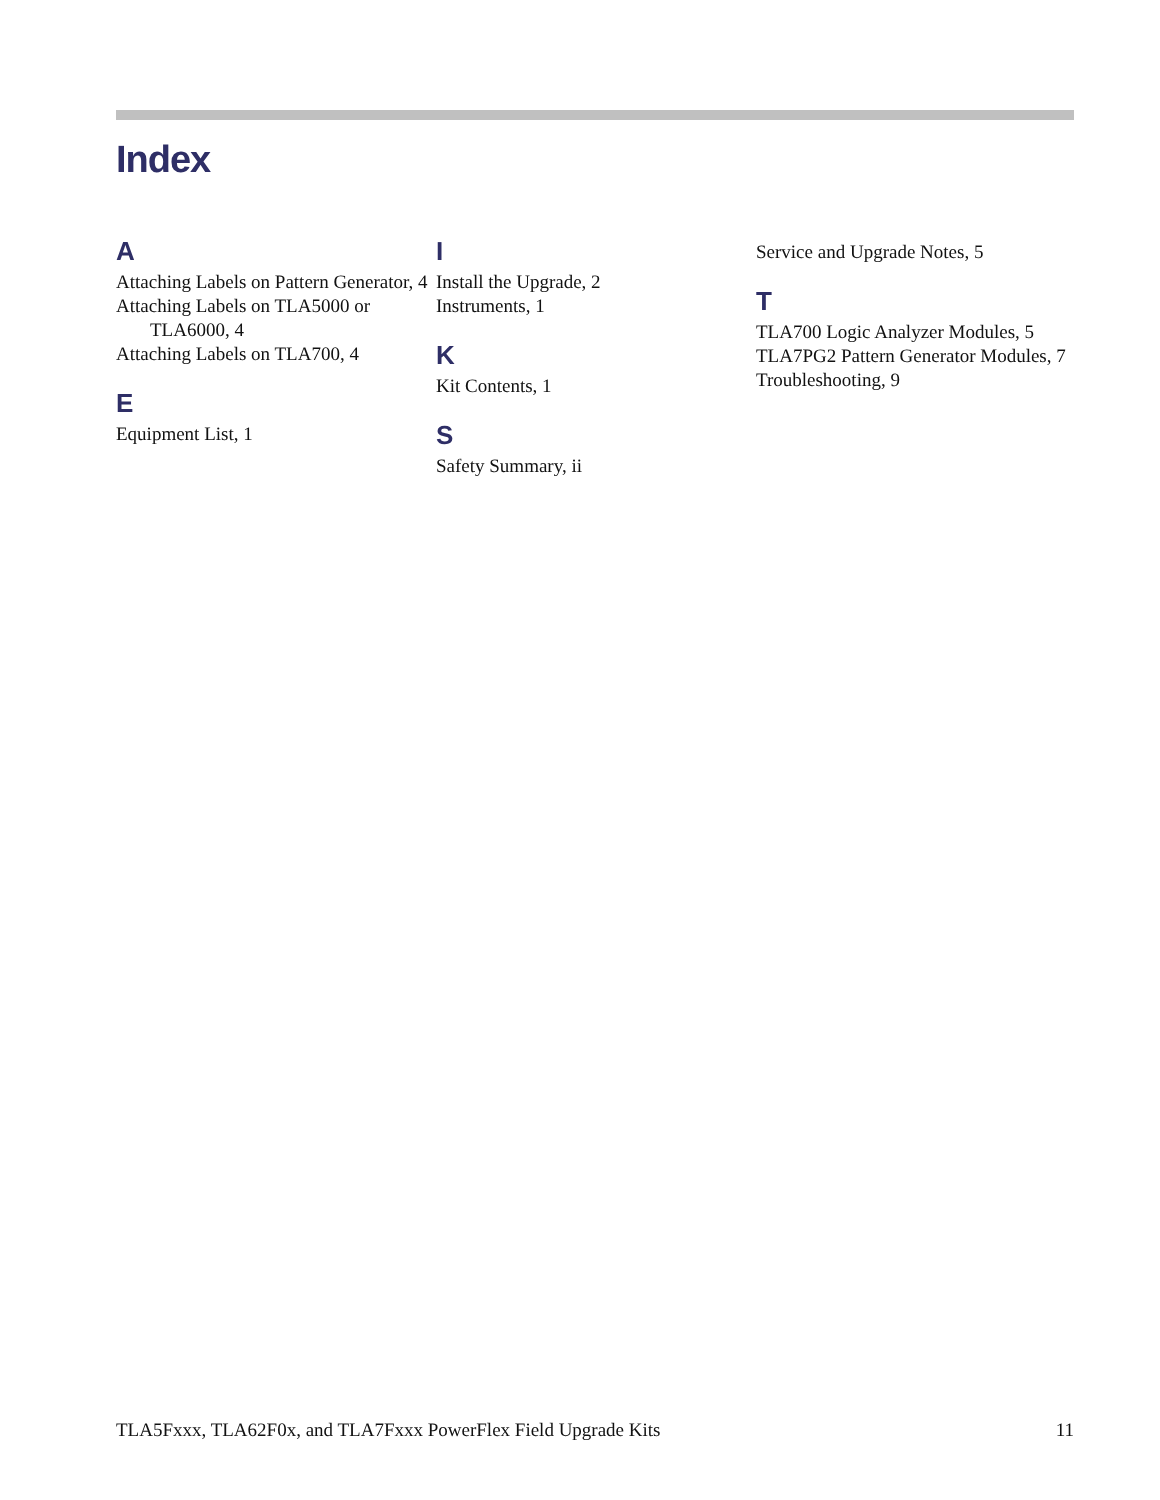Index
A
Attaching Labels on Pattern Generator, 4
Attaching Labels on TLA5000 or TLA6000, 4
Attaching Labels on TLA700, 4
E
Equipment List, 1
I
Install the Upgrade, 2
Instruments, 1
K
Kit Contents, 1
S
Safety Summary, ii
Service and Upgrade Notes, 5
T
TLA700 Logic Analyzer Modules, 5
TLA7PG2 Pattern Generator Modules, 7
Troubleshooting, 9
TLA5Fxxx, TLA62F0x, and TLA7Fxxx PowerFlex Field Upgrade Kits 11